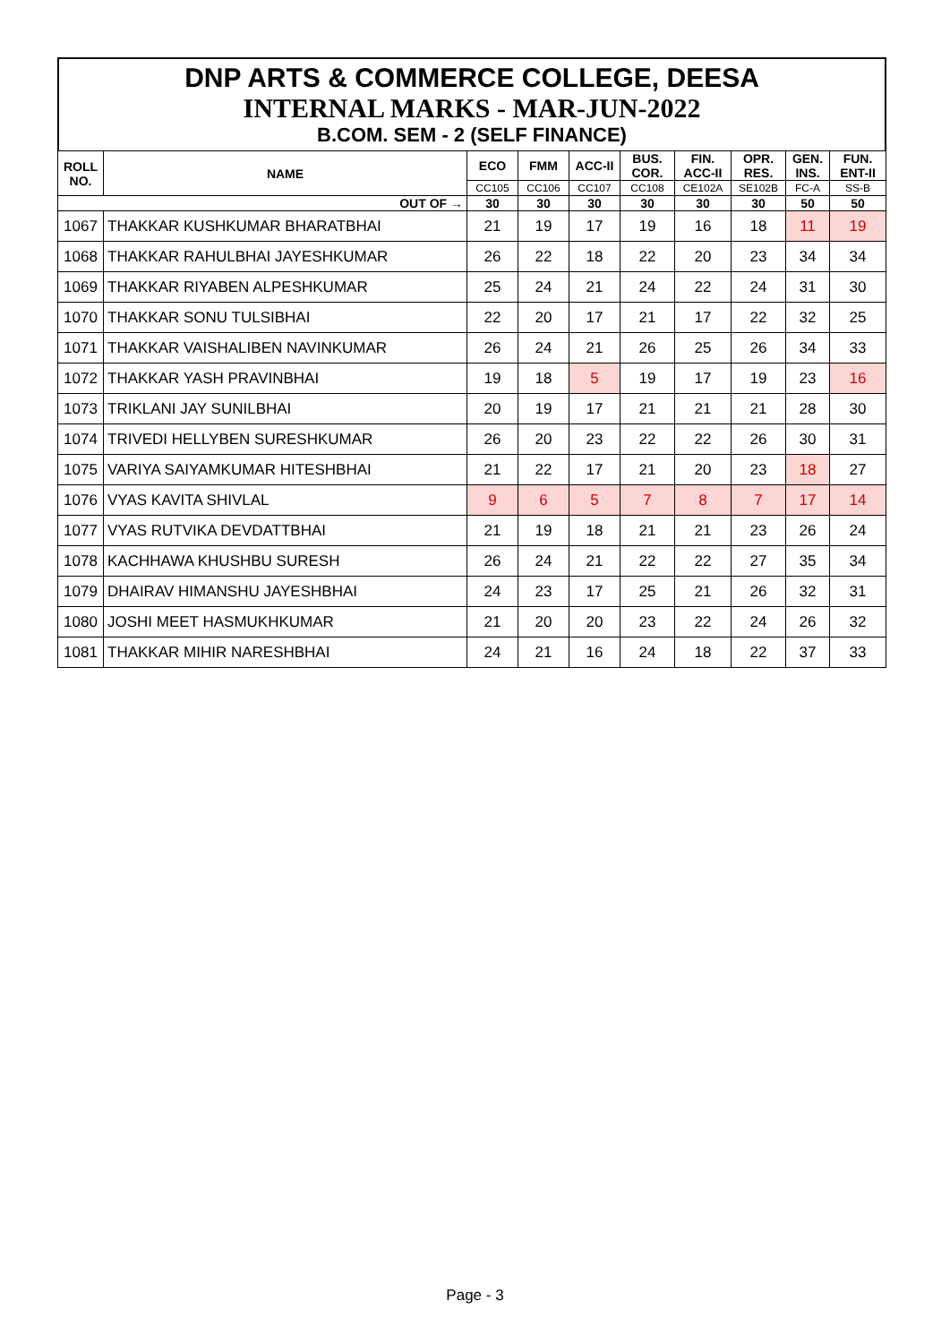DNP ARTS & COMMERCE COLLEGE, DEESA
INTERNAL MARKS - MAR-JUN-2022
B.COM. SEM - 2 (SELF FINANCE)
| ROLL NO. | NAME | ECO | FMM | ACC-II | BUS. COR. | FIN. ACC-II | OPR. RES. | GEN. INS. | FUN. ENT-II |
| --- | --- | --- | --- | --- | --- | --- | --- | --- | --- |
| | | CC105 | CC106 | CC107 | CC108 | CE102A | SE102B | FC-A | SS-B |
| OUT OF → | | 30 | 30 | 30 | 30 | 30 | 30 | 50 | 50 |
| 1067 | THAKKAR KUSHKUMAR BHARATBHAI | 21 | 19 | 17 | 19 | 16 | 18 | 11 | 19 |
| 1068 | THAKKAR RAHULBHAI JAYESHKUMAR | 26 | 22 | 18 | 22 | 20 | 23 | 34 | 34 |
| 1069 | THAKKAR RIYABEN ALPESHKUMAR | 25 | 24 | 21 | 24 | 22 | 24 | 31 | 30 |
| 1070 | THAKKAR SONU TULSIBHAI | 22 | 20 | 17 | 21 | 17 | 22 | 32 | 25 |
| 1071 | THAKKAR VAISHALIBEN NAVINKUMAR | 26 | 24 | 21 | 26 | 25 | 26 | 34 | 33 |
| 1072 | THAKKAR YASH PRAVINBHAI | 19 | 18 | 5 | 19 | 17 | 19 | 23 | 16 |
| 1073 | TRIKLANI JAY SUNILBHAI | 20 | 19 | 17 | 21 | 21 | 21 | 28 | 30 |
| 1074 | TRIVEDI HELLYBEN SURESHKUMAR | 26 | 20 | 23 | 22 | 22 | 26 | 30 | 31 |
| 1075 | VARIYA SAIYAMKUMAR HITESHBHAI | 21 | 22 | 17 | 21 | 20 | 23 | 18 | 27 |
| 1076 | VYAS KAVITA SHIVLAL | 9 | 6 | 5 | 7 | 8 | 7 | 17 | 14 |
| 1077 | VYAS RUTVIKA DEVDATTBHAI | 21 | 19 | 18 | 21 | 21 | 23 | 26 | 24 |
| 1078 | KACHHAWA KHUSHBU SURESH | 26 | 24 | 21 | 22 | 22 | 27 | 35 | 34 |
| 1079 | DHAIRAV HIMANSHU JAYESHBHAI | 24 | 23 | 17 | 25 | 21 | 26 | 32 | 31 |
| 1080 | JOSHI MEET HASMUKHKUMAR | 21 | 20 | 20 | 23 | 22 | 24 | 26 | 32 |
| 1081 | THAKKAR MIHIR NARESHBHAI | 24 | 21 | 16 | 24 | 18 | 22 | 37 | 33 |
Page - 3